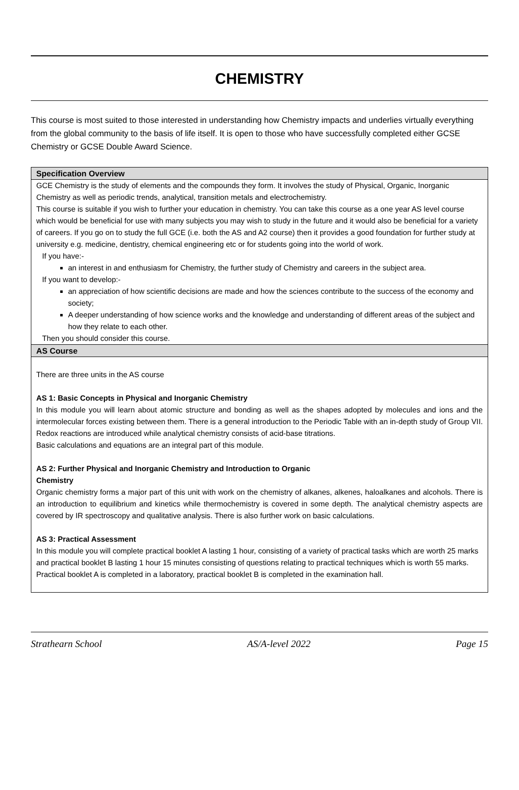CHEMISTRY
This course is most suited to those interested in understanding how Chemistry impacts and underlies virtually everything from the global community to the basis of life itself. It is open to those who have successfully completed either GCSE Chemistry or GCSE Double Award Science.
Specification Overview
GCE Chemistry is the study of elements and the compounds they form. It involves the study of Physical, Organic, Inorganic Chemistry as well as periodic trends, analytical, transition metals and electrochemistry.
This course is suitable if you wish to further your education in chemistry. You can take this course as a one year AS level course which would be beneficial for use with many subjects you may wish to study in the future and it would also be beneficial for a variety of careers. If you go on to study the full GCE (i.e. both the AS and A2 course) then it provides a good foundation for further study at university e.g. medicine, dentistry, chemical engineering etc or for students going into the world of work.
If you have:-
an interest in and enthusiasm for Chemistry, the further study of Chemistry and careers in the subject area.
If you want to develop:-
an appreciation of how scientific decisions are made and how the sciences contribute to the success of the economy and society;
A deeper understanding of how science works and the knowledge and understanding of different areas of the subject and how they relate to each other.
Then you should consider this course.
AS Course
There are three units in the AS course
AS 1: Basic Concepts in Physical and Inorganic Chemistry
In this module you will learn about atomic structure and bonding as well as the shapes adopted by molecules and ions and the intermolecular forces existing between them. There is a general introduction to the Periodic Table with an in-depth study of Group VII. Redox reactions are introduced while analytical chemistry consists of acid-base titrations.
Basic calculations and equations are an integral part of this module.
AS 2: Further Physical and Inorganic Chemistry and Introduction to Organic
Chemistry
Organic chemistry forms a major part of this unit with work on the chemistry of alkanes, alkenes, haloalkanes and alcohols. There is an introduction to equilibrium and kinetics while thermochemistry is covered in some depth. The analytical chemistry aspects are covered by IR spectroscopy and qualitative analysis. There is also further work on basic calculations.
AS 3: Practical Assessment
In this module you will complete practical booklet A lasting 1 hour, consisting of a variety of practical tasks which are worth 25 marks and practical booklet B lasting 1 hour 15 minutes consisting of questions relating to practical techniques which is worth 55 marks. Practical booklet A is completed in a laboratory, practical booklet B is completed in the examination hall.
Strathearn School AS/A-level 2022 Page 15